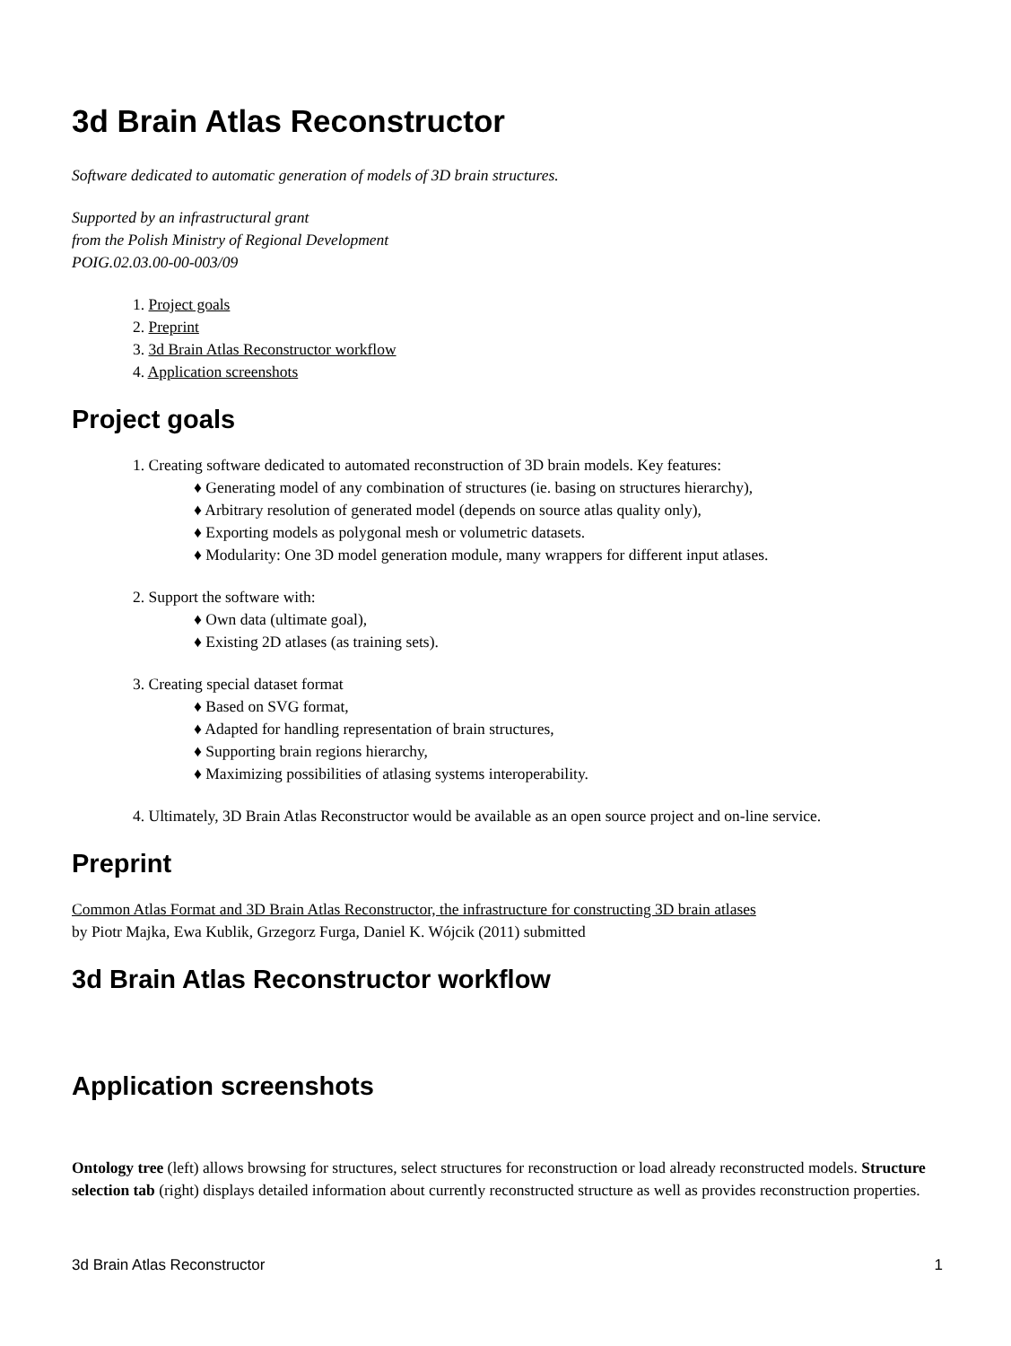3d Brain Atlas Reconstructor
Software dedicated to automatic generation of models of 3D brain structures.
Supported by an infrastructural grant
from the Polish Ministry of Regional Development
POIG.02.03.00-00-003/09
1. Project goals
2. Preprint
3. 3d Brain Atlas Reconstructor workflow
4. Application screenshots
Project goals
1. Creating software dedicated to automated reconstruction of 3D brain models. Key features:
♦ Generating model of any combination of structures (ie. basing on structures hierarchy),
♦ Arbitrary resolution of generated model (depends on source atlas quality only),
♦ Exporting models as polygonal mesh or volumetric datasets.
♦ Modularity: One 3D model generation module, many wrappers for different input atlases.
2. Support the software with:
♦ Own data (ultimate goal),
♦ Existing 2D atlases (as training sets).
3. Creating special dataset format
♦ Based on SVG format,
♦ Adapted for handling representation of brain structures,
♦ Supporting brain regions hierarchy,
♦ Maximizing possibilities of atlasing systems interoperability.
4. Ultimately, 3D Brain Atlas Reconstructor would be available as an open source project and on-line service.
Preprint
Common Atlas Format and 3D Brain Atlas Reconstructor, the infrastructure for constructing 3D brain atlases
by Piotr Majka, Ewa Kublik, Grzegorz Furga, Daniel K. Wójcik (2011) submitted
3d Brain Atlas Reconstructor workflow
Application screenshots
Ontology tree (left) allows browsing for structures, select structures for reconstruction or load already reconstructed models. Structure selection tab (right) displays detailed information about currently reconstructed structure as well as provides reconstruction properties.
3d Brain Atlas Reconstructor 1